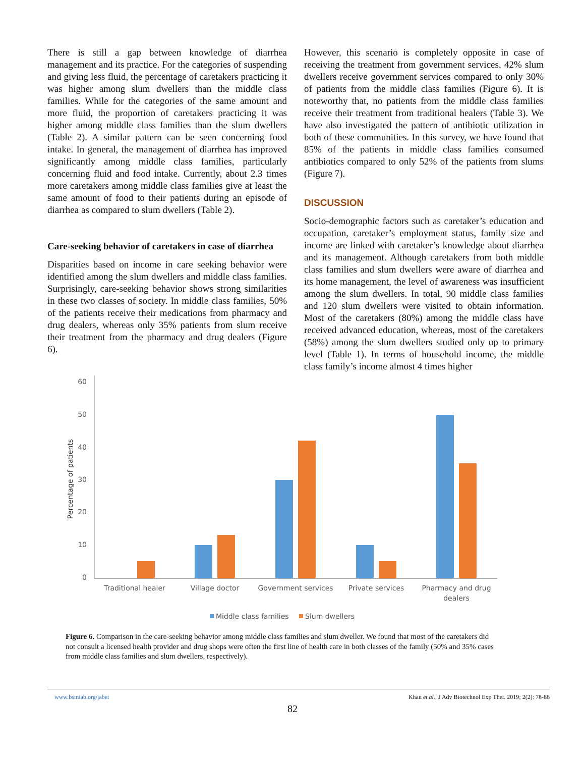There is still a gap between knowledge of diarrhea management and its practice. For the categories of suspending and giving less fluid, the percentage of caretakers practicing it was higher among slum dwellers than the middle class families. While for the categories of the same amount and more fluid, the proportion of caretakers practicing it was higher among middle class families than the slum dwellers (Table 2). A similar pattern can be seen concerning food intake. In general, the management of diarrhea has improved significantly among middle class families, particularly concerning fluid and food intake. Currently, about 2.3 times more caretakers among middle class families give at least the same amount of food to their patients during an episode of diarrhea as compared to slum dwellers (Table 2).
Care-seeking behavior of caretakers in case of diarrhea
Disparities based on income in care seeking behavior were identified among the slum dwellers and middle class families. Surprisingly, care-seeking behavior shows strong similarities in these two classes of society. In middle class families, 50% of the patients receive their medications from pharmacy and drug dealers, whereas only 35% patients from slum receive their treatment from the pharmacy and drug dealers (Figure 6).
However, this scenario is completely opposite in case of receiving the treatment from government services, 42% slum dwellers receive government services compared to only 30% of patients from the middle class families (Figure 6). It is noteworthy that, no patients from the middle class families receive their treatment from traditional healers (Table 3). We have also investigated the pattern of antibiotic utilization in both of these communities. In this survey, we have found that 85% of the patients in middle class families consumed antibiotics compared to only 52% of the patients from slums (Figure 7).
DISCUSSION
Socio-demographic factors such as caretaker’s education and occupation, caretaker’s employment status, family size and income are linked with caretaker’s knowledge about diarrhea and its management. Although caretakers from both middle class families and slum dwellers were aware of diarrhea and its home management, the level of awareness was insufficient among the slum dwellers. In total, 90 middle class families and 120 slum dwellers were visited to obtain information. Most of the caretakers (80%) among the middle class have received advanced education, whereas, most of the caretakers (58%) among the slum dwellers studied only up to primary level (Table 1). In terms of household income, the middle class family’s income almost 4 times higher
60
50
40
30
20
10
0
Percentage of patients
Traditional healer
Village doctor
Government services
Private services
Pharmacy and drug
dealers
Middle class families
Slum dwellers
Figure 6. Comparison in the care-seeking behavior among middle class families and slum dweller. We found that most of the caretakers did not consult a licensed health provider and drug shops were often the first line of health care in both classes of the family (50% and 35% cases from middle class families and slum dwellers, respectively).
www.bsmiab.org/jabet Khan et al., J Adv Biotechnol Exp Ther. 2019; 2(2): 78-86
82